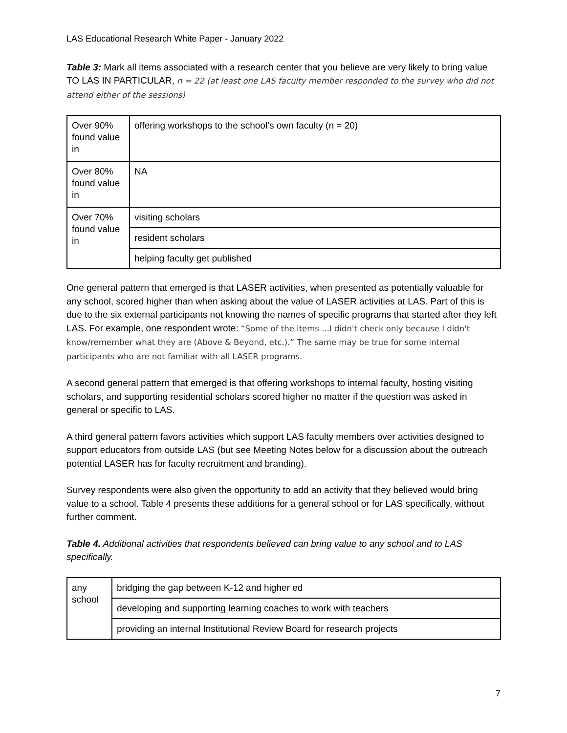LAS Educational Research White Paper - January 2022
Table 3: Mark all items associated with a research center that you believe are very likely to bring value TO LAS IN PARTICULAR, n = 22 (at least one LAS faculty member responded to the survey who did not attend either of the sessions)
| Over 90% found value in | offering workshops to the school’s own faculty (n = 20) |
| Over 80% found value in | NA |
| Over 70% found value in | visiting scholars |
| | resident scholars |
| | helping faculty get published |
One general pattern that emerged is that LASER activities, when presented as potentially valuable for any school, scored higher than when asking about the value of LASER activities at LAS. Part of this is due to the six external participants not knowing the names of specific programs that started after they left LAS. For example, one respondent wrote: “Some of the items ...I didn't check only because I didn't know/remember what they are (Above & Beyond, etc.).” The same may be true for some internal participants who are not familiar with all LASER programs.
A second general pattern that emerged is that offering workshops to internal faculty, hosting visiting scholars, and supporting residential scholars scored higher no matter if the question was asked in general or specific to LAS.
A third general pattern favors activities which support LAS faculty members over activities designed to support educators from outside LAS (but see Meeting Notes below for a discussion about the outreach potential LASER has for faculty recruitment and branding).
Survey respondents were also given the opportunity to add an activity that they believed would bring value to a school. Table 4 presents these additions for a general school or for LAS specifically, without further comment.
Table 4. Additional activities that respondents believed can bring value to any school and to LAS specifically.
| any school | bridging the gap between K-12 and higher ed |
| | developing and supporting learning coaches to work with teachers |
| | providing an internal Institutional Review Board for research projects |
7